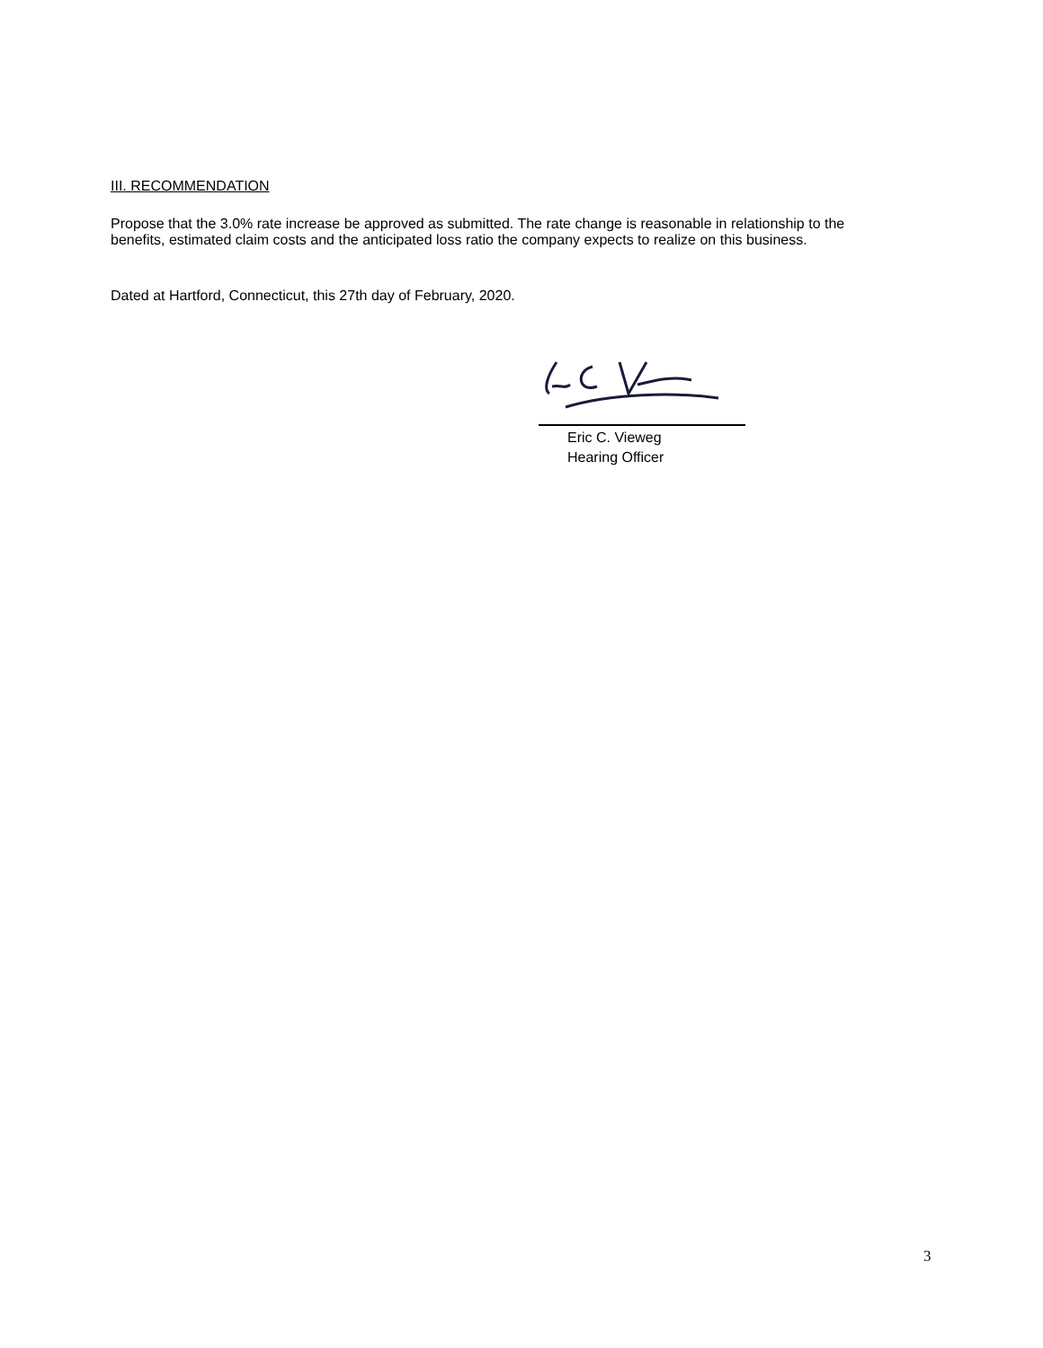III. RECOMMENDATION
Propose that the 3.0% rate increase be approved as submitted. The rate change is reasonable in relationship to the benefits, estimated claim costs and the anticipated loss ratio the company expects to realize on this business.
Dated at Hartford, Connecticut, this 27th day of February, 2020.
Eric C. Vieweg
Hearing Officer
3